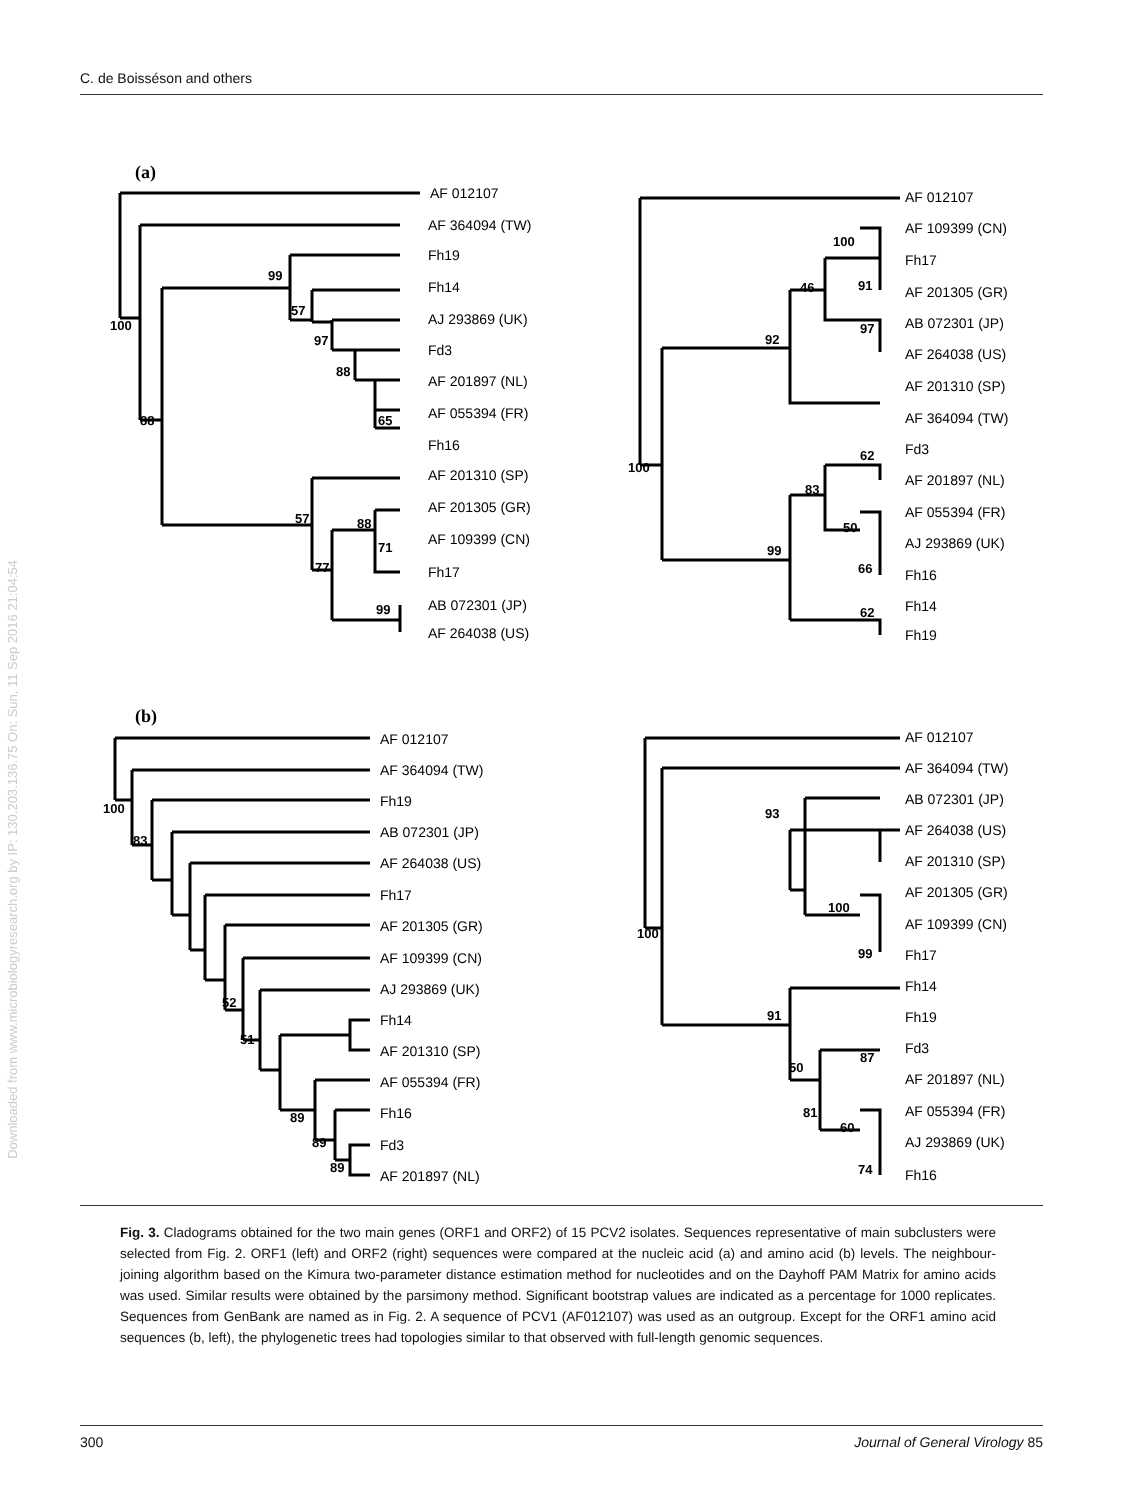C. de Boisséson and others
Downloaded from www.microbiologyresearch.org by IP: 130.203.136.75 On: Sun, 11 Sep 2016 21:04:54
(a)
(b)
AF 012107
AF 364094 (TW)
Fh19
Fh14
AJ 293869 (UK)
Fd3
AF 201897 (NL)
AF 055394 (FR)
Fh16
AF 201310 (SP)
AF 201305 (GR)
AF 109399 (CN)
Fh17
AB 072301 (JP)
AF 264038 (US)
100
88
99
57
97
88
65
57
88
71
77
99
AF 012107
AF 109399 (CN)
Fh17
AF 201305 (GR)
AB 072301 (JP)
AF 264038 (US)
AF 201310 (SP)
AF 364094 (TW)
Fd3
AF 201897 (NL)
AF 055394 (FR)
AJ 293869 (UK)
Fh16
Fh14
Fh19
100
46
91
97
92
100
62
83
50
99
66
62
AF 012107
AF 364094 (TW)
Fh19
AB 072301 (JP)
AF 264038 (US)
Fh17
AF 201305 (GR)
AF 109399 (CN)
AJ 293869 (UK)
Fh14
AF 201310 (SP)
AF 055394 (FR)
Fh16
Fd3
AF 201897 (NL)
100
83
52
51
89
89
89
AF 012107
AF 364094 (TW)
AB 072301 (JP)
AF 264038 (US)
AF 201310 (SP)
AF 201305 (GR)
AF 109399 (CN)
Fh17
Fh14
Fh19
Fd3
AF 201897 (NL)
AF 055394 (FR)
AJ 293869 (UK)
Fh16
93
100
99
100
91
87
50
81
60
74
Fig. 3. Cladograms obtained for the two main genes (ORF1 and ORF2) of 15 PCV2 isolates. Sequences representative of main subclusters were selected from Fig. 2. ORF1 (left) and ORF2 (right) sequences were compared at the nucleic acid (a) and amino acid (b) levels. The neighbour-joining algorithm based on the Kimura two-parameter distance estimation method for nucleotides and on the Dayhoff PAM Matrix for amino acids was used. Similar results were obtained by the parsimony method. Significant bootstrap values are indicated as a percentage for 1000 replicates. Sequences from GenBank are named as in Fig. 2. A sequence of PCV1 (AF012107) was used as an outgroup. Except for the ORF1 amino acid sequences (b, left), the phylogenetic trees had topologies similar to that observed with full-length genomic sequences.
300 Journal of General Virology 85